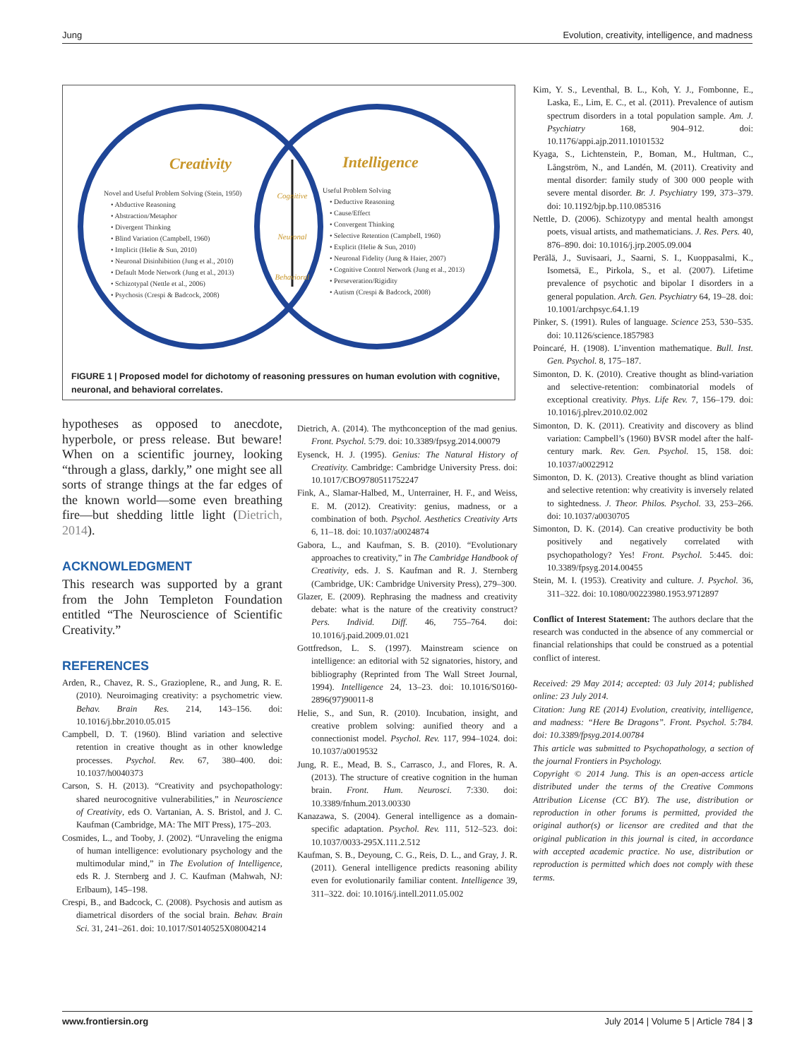Jung Evolution, creativity, intelligence, and madness
Creativity
Intelligence
Cognitive
Neuronal
Behavioral
Novel and Useful Problem Solving (Stein, 1950)
• Abductive Reasoning
• Abstraction/Metaphor
• Divergent Thinking
• Blind Variation (Campbell, 1960)
• Implicit (Helie & Sun, 2010)
• Neuronal Disinhibition (Jung et al., 2010)
• Default Mode Network (Jung et al., 2013)
• Schizotypal (Nettle et al., 2006)
• Psychosis (Crespi & Badcock, 2008)
Useful Problem Solving
• Deductive Reasoning
• Cause/Effect
• Convergent Thinking
• Selective Retention (Campbell, 1960)
• Explicit (Helie & Sun, 2010)
• Neuronal Fidelity (Jung & Haier, 2007)
• Cognitive Control Network (Jung et al., 2013)
• Perseveration/Rigidity
• Autism (Crespi & Badcock, 2008)
FIGURE 1 | Proposed model for dichotomy of reasoning pressures on human evolution with cognitive, neuronal, and behavioral correlates.
hypotheses as opposed to anecdote, hyperbole, or press release. But beware! When on a scientific journey, looking “through a glass, darkly,” one might see all sorts of strange things at the far edges of the known world—some even breathing fire—but shedding little light (Dietrich, 2014).
ACKNOWLEDGMENT
This research was supported by a grant from the John Templeton Foundation entitled “The Neuroscience of Scientific Creativity.”
REFERENCES
Arden, R., Chavez, R. S., Grazioplene, R., and Jung, R. E. (2010). Neuroimaging creativity: a psychometric view. Behav. Brain Res. 214, 143–156. doi: 10.1016/j.bbr.2010.05.015
Campbell, D. T. (1960). Blind variation and selective retention in creative thought as in other knowledge processes. Psychol. Rev. 67, 380–400. doi: 10.1037/h0040373
Carson, S. H. (2013). “Creativity and psychopathology: shared neurocognitive vulnerabilities,” in Neuroscience of Creativity, eds O. Vartanian, A. S. Bristol, and J. C. Kaufman (Cambridge, MA: The MIT Press), 175–203.
Cosmides, L., and Tooby, J. (2002). “Unraveling the enigma of human intelligence: evolutionary psychology and the multimodular mind,” in The Evolution of Intelligence, eds R. J. Sternberg and J. C. Kaufman (Mahwah, NJ: Erlbaum), 145–198.
Crespi, B., and Badcock, C. (2008). Psychosis and autism as diametrical disorders of the social brain. Behav. Brain Sci. 31, 241–261. doi: 10.1017/S0140525X08004214
Dietrich, A. (2014). The mythconception of the mad genius. Front. Psychol. 5:79. doi: 10.3389/fpsyg.2014.00079
Eysenck, H. J. (1995). Genius: The Natural History of Creativity. Cambridge: Cambridge University Press. doi: 10.1017/CBO9780511752247
Fink, A., Slamar-Halbed, M., Unterrainer, H. F., and Weiss, E. M. (2012). Creativity: genius, madness, or a combination of both. Psychol. Aesthetics Creativity Arts 6, 11–18. doi: 10.1037/a0024874
Gabora, L., and Kaufman, S. B. (2010). “Evolutionary approaches to creativity,” in The Cambridge Handbook of Creativity, eds. J. S. Kaufman and R. J. Sternberg (Cambridge, UK: Cambridge University Press), 279–300.
Glazer, E. (2009). Rephrasing the madness and creativity debate: what is the nature of the creativity construct? Pers. Individ. Diff. 46, 755–764. doi: 10.1016/j.paid.2009.01.021
Gottfredson, L. S. (1997). Mainstream science on intelligence: an editorial with 52 signatories, history, and bibliography (Reprinted from The Wall Street Journal, 1994). Intelligence 24, 13–23. doi: 10.1016/S0160-2896(97)90011-8
Helie, S., and Sun, R. (2010). Incubation, insight, and creative problem solving: aunified theory and a connectionist model. Psychol. Rev. 117, 994–1024. doi: 10.1037/a0019532
Jung, R. E., Mead, B. S., Carrasco, J., and Flores, R. A. (2013). The structure of creative cognition in the human brain. Front. Hum. Neurosci. 7:330. doi: 10.3389/fnhum.2013.00330
Kanazawa, S. (2004). General intelligence as a domain-specific adaptation. Psychol. Rev. 111, 512–523. doi: 10.1037/0033-295X.111.2.512
Kaufman, S. B., Deyoung, C. G., Reis, D. L., and Gray, J. R. (2011). General intelligence predicts reasoning ability even for evolutionarily familiar content. Intelligence 39, 311–322. doi: 10.1016/j.intell.2011.05.002
Kim, Y. S., Leventhal, B. L., Koh, Y. J., Fombonne, E., Laska, E., Lim, E. C., et al. (2011). Prevalence of autism spectrum disorders in a total population sample. Am. J. Psychiatry 168, 904–912. doi: 10.1176/appi.ajp.2011.10101532
Kyaga, S., Lichtenstein, P., Boman, M., Hultman, C., Långström, N., and Landén, M. (2011). Creativity and mental disorder: family study of 300 000 people with severe mental disorder. Br. J. Psychiatry 199, 373–379. doi: 10.1192/bjp.bp.110.085316
Nettle, D. (2006). Schizotypy and mental health amongst poets, visual artists, and mathematicians. J. Res. Pers. 40, 876–890. doi: 10.1016/j.jrp.2005.09.004
Perälä, J., Suvisaari, J., Saarni, S. I., Kuoppasalmi, K., Isometsä, E., Pirkola, S., et al. (2007). Lifetime prevalence of psychotic and bipolar I disorders in a general population. Arch. Gen. Psychiatry 64, 19–28. doi: 10.1001/archpsyc.64.1.19
Pinker, S. (1991). Rules of language. Science 253, 530–535. doi: 10.1126/science.1857983
Poincaré, H. (1908). L’invention mathematique. Bull. Inst. Gen. Psychol. 8, 175–187.
Simonton, D. K. (2010). Creative thought as blind-variation and selective-retention: combinatorial models of exceptional creativity. Phys. Life Rev. 7, 156–179. doi: 10.1016/j.plrev.2010.02.002
Simonton, D. K. (2011). Creativity and discovery as blind variation: Campbell’s (1960) BVSR model after the half-century mark. Rev. Gen. Psychol. 15, 158. doi: 10.1037/a0022912
Simonton, D. K. (2013). Creative thought as blind variation and selective retention: why creativity is inversely related to sightedness. J. Theor. Philos. Psychol. 33, 253–266. doi: 10.1037/a0030705
Simonton, D. K. (2014). Can creative productivity be both positively and negatively correlated with psychopathology? Yes! Front. Psychol. 5:445. doi: 10.3389/fpsyg.2014.00455
Stein, M. I. (1953). Creativity and culture. J. Psychol. 36, 311–322. doi: 10.1080/00223980.1953.9712897
Conflict of Interest Statement: The authors declare that the research was conducted in the absence of any commercial or financial relationships that could be construed as a potential conflict of interest.
Received: 29 May 2014; accepted: 03 July 2014; published online: 23 July 2014.
Citation: Jung RE (2014) Evolution, creativity, intelligence, and madness: “Here Be Dragons”. Front. Psychol. 5:784. doi: 10.3389/fpsyg.2014.00784
This article was submitted to Psychopathology, a section of the journal Frontiers in Psychology.
Copyright © 2014 Jung. This is an open-access article distributed under the terms of the Creative Commons Attribution License (CC BY). The use, distribution or reproduction in other forums is permitted, provided the original author(s) or licensor are credited and that the original publication in this journal is cited, in accordance with accepted academic practice. No use, distribution or reproduction is permitted which does not comply with these terms.
www.frontiersin.org July 2014 | Volume 5 | Article 784 | 3